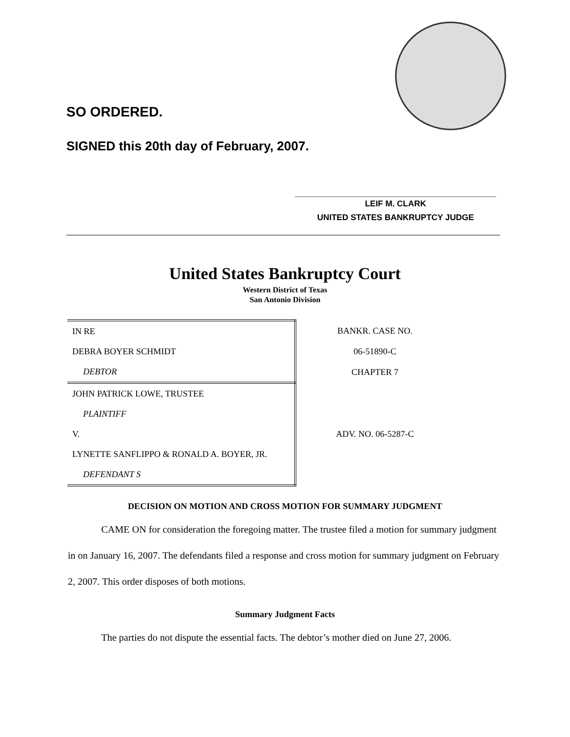SO ORDERED.
SIGNED this 20th day of February, 2007.
LEIF M. CLARK
UNITED STATES BANKRUPTCY JUDGE
United States Bankruptcy Court
Western District of Texas
San Antonio Division
| IN RE | BANKR. CASE NO. |
| DEBRA BOYER SCHMIDT | 06-51890-C |
| DEBTOR | CHAPTER 7 |
| JOHN PATRICK LOWE, TRUSTEE | |
| PLAINTIFF | |
| V. | ADV. NO. 06-5287-C |
| LYNETTE SANFLIPPO & RONALD A. BOYER, JR. | |
| DEFENDANT S | |
DECISION ON MOTION AND CROSS MOTION FOR SUMMARY JUDGMENT
CAME ON for consideration the foregoing matter. The trustee filed a motion for summary judgment in on January 16, 2007. The defendants filed a response and cross motion for summary judgment on February 2, 2007. This order disposes of both motions.
Summary Judgment Facts
The parties do not dispute the essential facts. The debtor’s mother died on June 27, 2006.